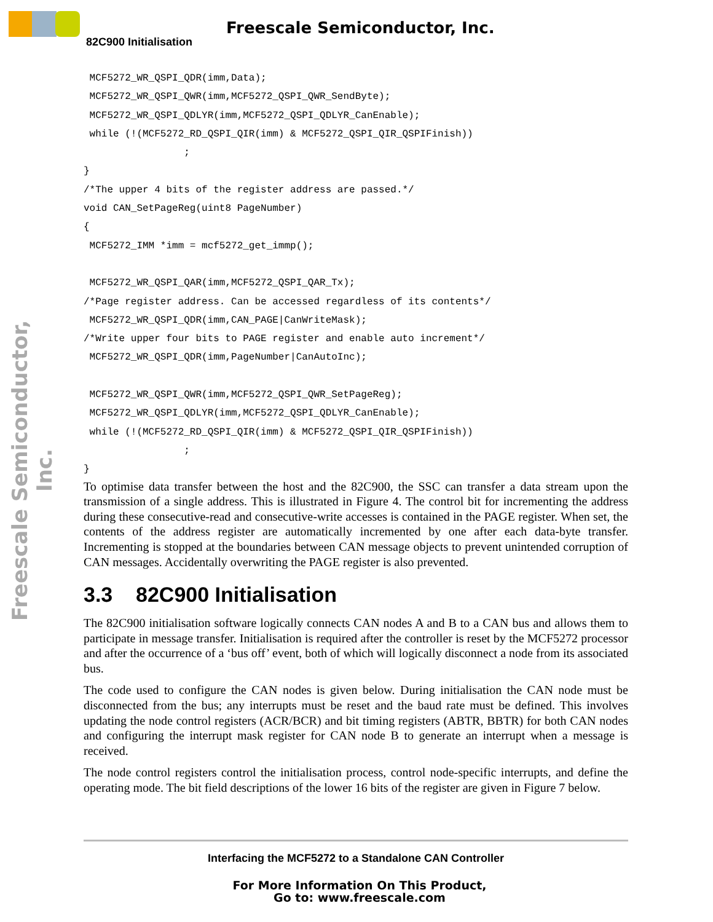Freescale Semiconductor, Inc.
82C900 Initialisation
Freescale Semiconductor, Inc.
 MCF5272_WR_QSPI_QDR(imm,Data);
 MCF5272_WR_QSPI_QWR(imm,MCF5272_QSPI_QWR_SendByte);
 MCF5272_WR_QSPI_QDLYR(imm,MCF5272_QSPI_QDLYR_CanEnable);
 while (!(MCF5272_RD_QSPI_QIR(imm) & MCF5272_QSPI_QIR_QSPIFinish))
                 ;
}
/*The upper 4 bits of the register address are passed.*/
void CAN_SetPageReg(uint8 PageNumber)
{
 MCF5272_IMM *imm = mcf5272_get_immp();

 MCF5272_WR_QSPI_QAR(imm,MCF5272_QSPI_QAR_Tx);
/*Page register address. Can be accessed regardless of its contents*/
 MCF5272_WR_QSPI_QDR(imm,CAN_PAGE|CanWriteMask);
/*Write upper four bits to PAGE register and enable auto increment*/
 MCF5272_WR_QSPI_QDR(imm,PageNumber|CanAutoInc);

 MCF5272_WR_QSPI_QWR(imm,MCF5272_QSPI_QWR_SetPageReg);
 MCF5272_WR_QSPI_QDLYR(imm,MCF5272_QSPI_QDLYR_CanEnable);
 while (!(MCF5272_RD_QSPI_QIR(imm) & MCF5272_QSPI_QIR_QSPIFinish))
                 ;
}
To optimise data transfer between the host and the 82C900, the SSC can transfer a data stream upon the transmission of a single address. This is illustrated in Figure 4. The control bit for incrementing the address during these consecutive-read and consecutive-write accesses is contained in the PAGE register. When set, the contents of the address register are automatically incremented by one after each data-byte transfer. Incrementing is stopped at the boundaries between CAN message objects to prevent unintended corruption of CAN messages. Accidentally overwriting the PAGE register is also prevented.
3.3 82C900 Initialisation
The 82C900 initialisation software logically connects CAN nodes A and B to a CAN bus and allows them to participate in message transfer. Initialisation is required after the controller is reset by the MCF5272 processor and after the occurrence of a ‘bus off’ event, both of which will logically disconnect a node from its associated bus.
The code used to configure the CAN nodes is given below. During initialisation the CAN node must be disconnected from the bus; any interrupts must be reset and the baud rate must be defined. This involves updating the node control registers (ACR/BCR) and bit timing registers (ABTR, BBTR) for both CAN nodes and configuring the interrupt mask register for CAN node B to generate an interrupt when a message is received.
The node control registers control the initialisation process, control node-specific interrupts, and define the operating mode. The bit field descriptions of the lower 16 bits of the register are given in Figure 7 below.
Interfacing the MCF5272 to a Standalone CAN Controller
For More Information On This Product,
Go to: www.freescale.com